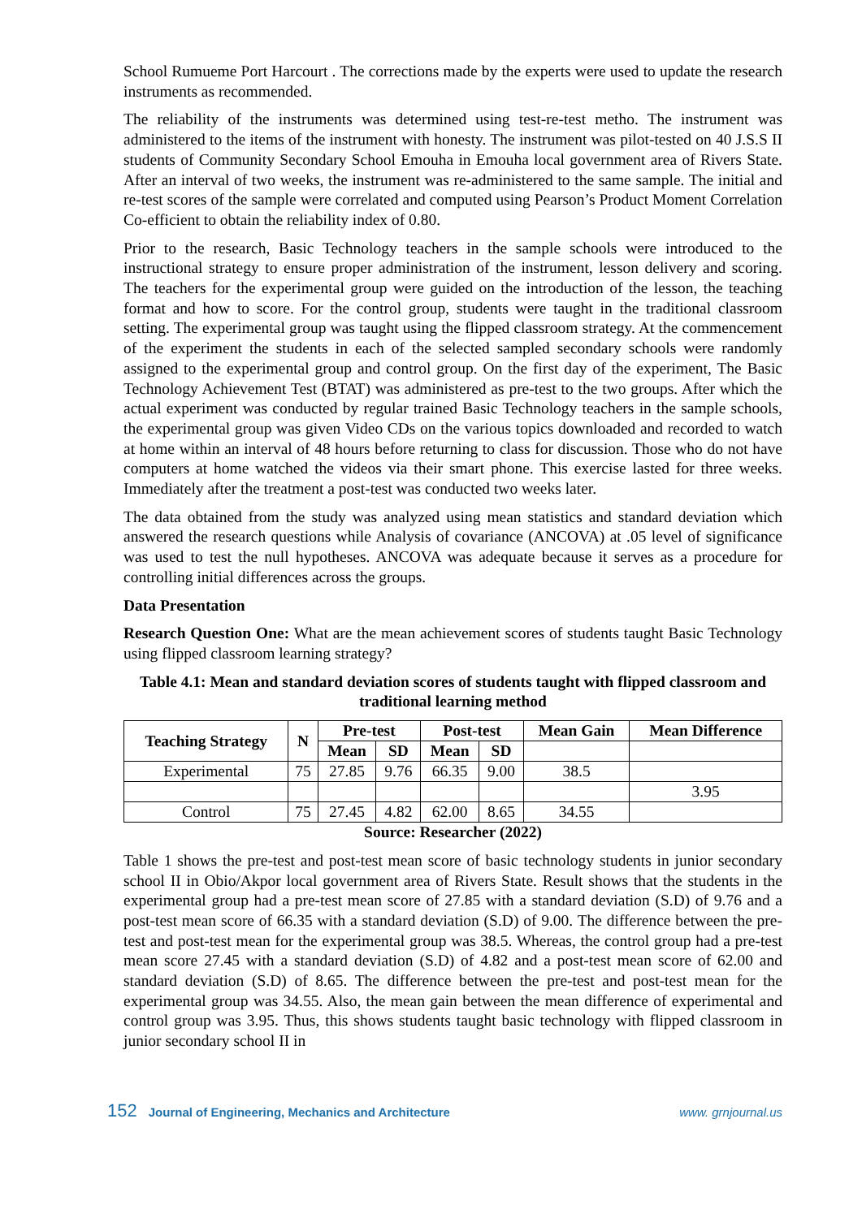School Rumueme Port Harcourt . The corrections made by the experts were used to update the research instruments as recommended.
The reliability of the instruments was determined using test-re-test metho. The instrument was administered to the items of the instrument with honesty. The instrument was pilot-tested on 40 J.S.S II students of Community Secondary School Emouha in Emouha local government area of Rivers State. After an interval of two weeks, the instrument was re-administered to the same sample. The initial and re-test scores of the sample were correlated and computed using Pearson’s Product Moment Correlation Co-efficient to obtain the reliability index of 0.80.
Prior to the research, Basic Technology teachers in the sample schools were introduced to the instructional strategy to ensure proper administration of the instrument, lesson delivery and scoring. The teachers for the experimental group were guided on the introduction of the lesson, the teaching format and how to score. For the control group, students were taught in the traditional classroom setting. The experimental group was taught using the flipped classroom strategy. At the commencement of the experiment the students in each of the selected sampled secondary schools were randomly assigned to the experimental group and control group. On the first day of the experiment, The Basic Technology Achievement Test (BTAT) was administered as pre-test to the two groups. After which the actual experiment was conducted by regular trained Basic Technology teachers in the sample schools, the experimental group was given Video CDs on the various topics downloaded and recorded to watch at home within an interval of 48 hours before returning to class for discussion. Those who do not have computers at home watched the videos via their smart phone. This exercise lasted for three weeks. Immediately after the treatment a post-test was conducted two weeks later.
The data obtained from the study was analyzed using mean statistics and standard deviation which answered the research questions while Analysis of covariance (ANCOVA) at .05 level of significance was used to test the null hypotheses. ANCOVA was adequate because it serves as a procedure for controlling initial differences across the groups.
Data Presentation
Research Question One: What are the mean achievement scores of students taught Basic Technology using flipped classroom learning strategy?
Table 4.1: Mean and standard deviation scores of students taught with flipped classroom and traditional learning method
| Teaching Strategy | N | Pre-test | | Post-test | | Mean Gain | Mean Difference |
| --- | --- | --- | --- | --- | --- | --- | --- |
| | | Mean | SD | Mean | SD | | |
| Experimental | 75 | 27.85 | 9.76 | 66.35 | 9.00 | 38.5 | |
| | | | | | | | 3.95 |
| Control | 75 | 27.45 | 4.82 | 62.00 | 8.65 | 34.55 | |
Source: Researcher (2022)
Table 1 shows the pre-test and post-test mean score of basic technology students in junior secondary school II in Obio/Akpor local government area of Rivers State. Result shows that the students in the experimental group had a pre-test mean score of 27.85 with a standard deviation (S.D) of 9.76 and a post-test mean score of 66.35 with a standard deviation (S.D) of 9.00. The difference between the pre-test and post-test mean for the experimental group was 38.5. Whereas, the control group had a pre-test mean score 27.45 with a standard deviation (S.D) of 4.82 and a post-test mean score of 62.00 and standard deviation (S.D) of 8.65. The difference between the pre-test and post-test mean for the experimental group was 34.55. Also, the mean gain between the mean difference of experimental and control group was 3.95. Thus, this shows students taught basic technology with flipped classroom in junior secondary school II in
152 Journal of Engineering, Mechanics and Architecture
www. grnjournal.us